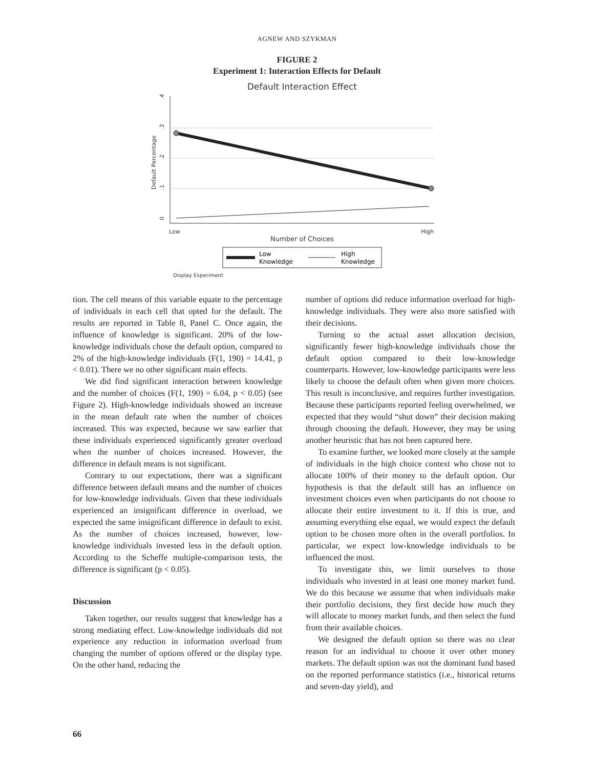AGNEW AND SZYKMAN
FIGURE 2
Experiment 1: Interaction Effects for Default
Default Interaction Effect
0
.1
.2
.3
.4
Default Percentage
Low
High
Number of Choices
Display Experiment
Low
Knowledge
High
Knowledge
tion. The cell means of this variable equate to the percentage of individuals in each cell that opted for the default. The results are reported in Table 8, Panel C. Once again, the influence of knowledge is significant. 20% of the low-knowledge individuals chose the default option, compared to 2% of the high-knowledge individuals (F(1, 190) = 14.41, p < 0.01). There we no other significant main effects.
We did find significant interaction between knowledge and the number of choices (F(1, 190) = 6.04, p < 0.05) (see Figure 2). High-knowledge individuals showed an increase in the mean default rate when the number of choices increased. This was expected, because we saw earlier that these individuals experienced significantly greater overload when the number of choices increased. However, the difference in default means is not significant.
Contrary to our expectations, there was a significant difference between default means and the number of choices for low-knowledge individuals. Given that these individuals experienced an insignificant difference in overload, we expected the same insignificant difference in default to exist. As the number of choices increased, however, low-knowledge individuals invested less in the default option. According to the Scheffe multiple-comparison tests, the difference is significant (p < 0.05).
Discussion
Taken together, our results suggest that knowledge has a strong mediating effect. Low-knowledge individuals did not experience any reduction in information overload from changing the number of options offered or the display type. On the other hand, reducing the
number of options did reduce information overload for high-knowledge individuals. They were also more satisfied with their decisions.
Turning to the actual asset allocation decision, significantly fewer high-knowledge individuals chose the default option compared to their low-knowledge counterparts. However, low-knowledge participants were less likely to choose the default often when given more choices. This result is inconclusive, and requires further investigation. Because these participants reported feeling overwhelmed, we expected that they would “shut down” their decision making through choosing the default. However, they may be using another heuristic that has not been captured here.
To examine further, we looked more closely at the sample of individuals in the high choice context who chose not to allocate 100% of their money to the default option. Our hypothesis is that the default still has an influence on investment choices even when participants do not choose to allocate their entire investment to it. If this is true, and assuming everything else equal, we would expect the default option to be chosen more often in the overall portfolios. In particular, we expect low-knowledge individuals to be influenced the most.
To investigate this, we limit ourselves to those individuals who invested in at least one money market fund. We do this because we assume that when individuals make their portfolio decisions, they first decide how much they will allocate to money market funds, and then select the fund from their available choices.
We designed the default option so there was no clear reason for an individual to choose it over other money markets. The default option was not the dominant fund based on the reported performance statistics (i.e., historical returns and seven-day yield), and
66